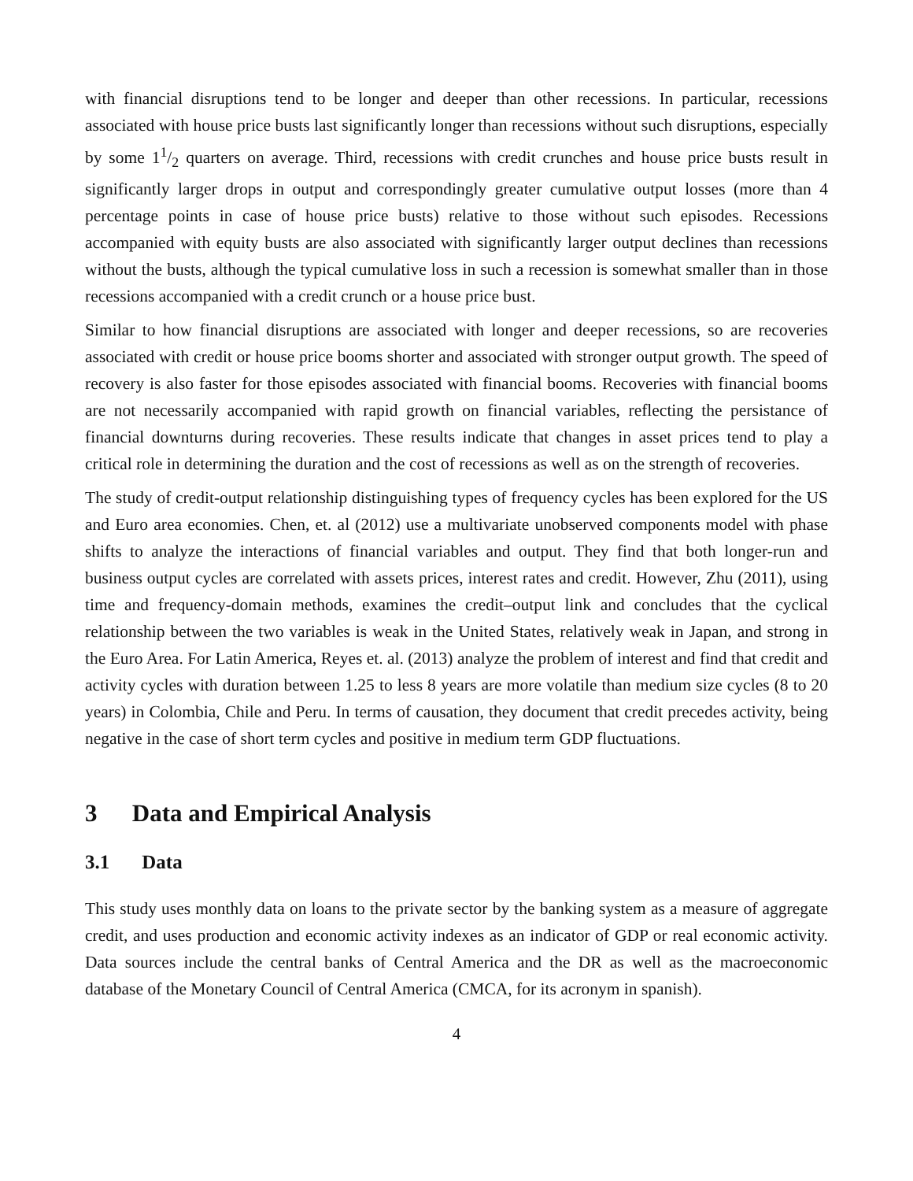with financial disruptions tend to be longer and deeper than other recessions. In particular, recessions associated with house price busts last significantly longer than recessions without such disruptions, especially by some 11/2 quarters on average. Third, recessions with credit crunches and house price busts result in significantly larger drops in output and correspondingly greater cumulative output losses (more than 4 percentage points in case of house price busts) relative to those without such episodes. Recessions accompanied with equity busts are also associated with significantly larger output declines than recessions without the busts, although the typical cumulative loss in such a recession is somewhat smaller than in those recessions accompanied with a credit crunch or a house price bust.
Similar to how financial disruptions are associated with longer and deeper recessions, so are recoveries associated with credit or house price booms shorter and associated with stronger output growth. The speed of recovery is also faster for those episodes associated with financial booms. Recoveries with financial booms are not necessarily accompanied with rapid growth on financial variables, reflecting the persistance of financial downturns during recoveries. These results indicate that changes in asset prices tend to play a critical role in determining the duration and the cost of recessions as well as on the strength of recoveries.
The study of credit-output relationship distinguishing types of frequency cycles has been explored for the US and Euro area economies. Chen, et. al (2012) use a multivariate unobserved components model with phase shifts to analyze the interactions of financial variables and output. They find that both longer-run and business output cycles are correlated with assets prices, interest rates and credit. However, Zhu (2011), using time and frequency-domain methods, examines the credit–output link and concludes that the cyclical relationship between the two variables is weak in the United States, relatively weak in Japan, and strong in the Euro Area. For Latin America, Reyes et. al. (2013) analyze the problem of interest and find that credit and activity cycles with duration between 1.25 to less 8 years are more volatile than medium size cycles (8 to 20 years) in Colombia, Chile and Peru. In terms of causation, they document that credit precedes activity, being negative in the case of short term cycles and positive in medium term GDP fluctuations.
3 Data and Empirical Analysis
3.1 Data
This study uses monthly data on loans to the private sector by the banking system as a measure of aggregate credit, and uses production and economic activity indexes as an indicator of GDP or real economic activity. Data sources include the central banks of Central America and the DR as well as the macroeconomic database of the Monetary Council of Central America (CMCA, for its acronym in spanish).
4